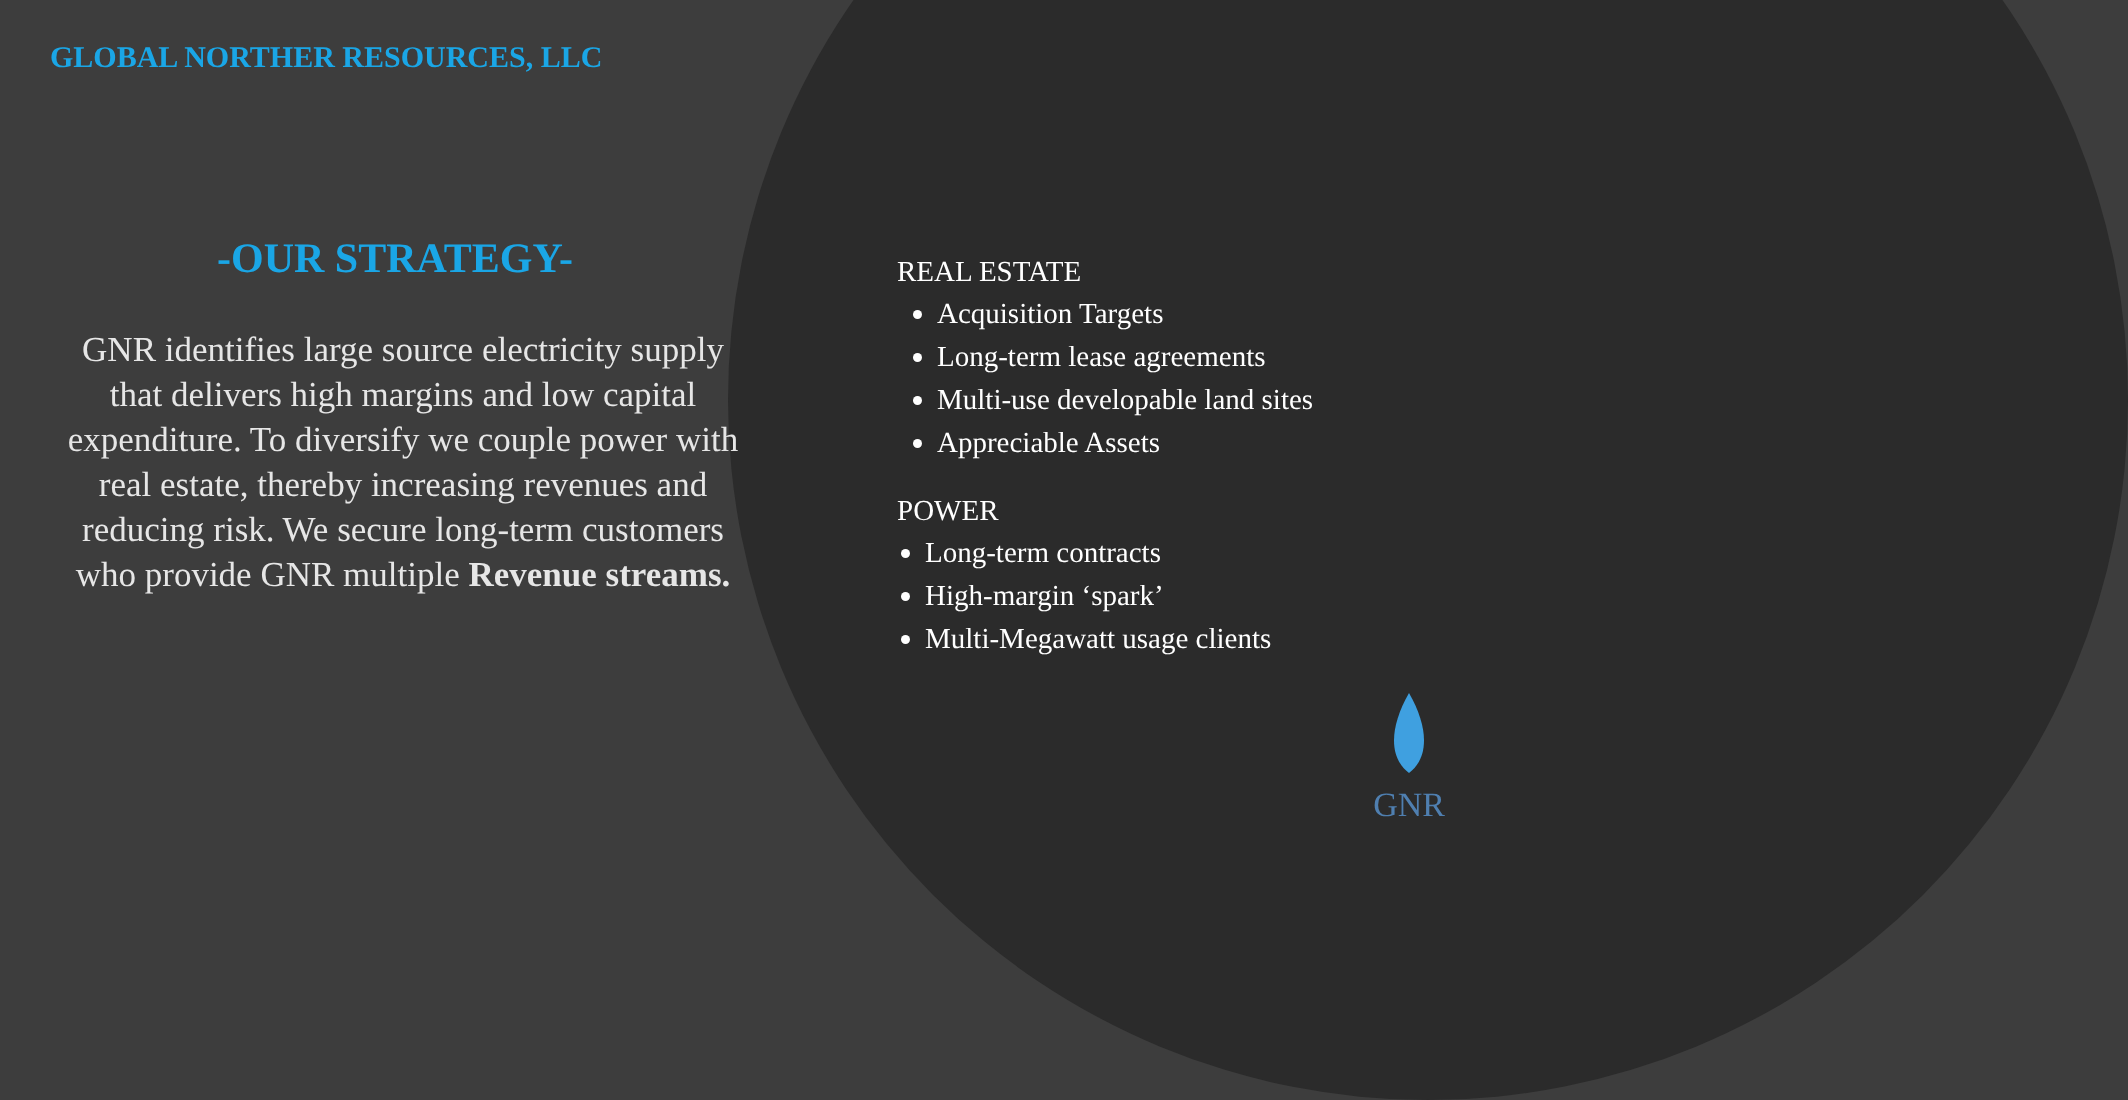GLOBAL NORTHER RESOURCES, LLC
-OUR STRATEGY-
GNR identifies large source electricity supply that delivers high margins and low capital expenditure. To diversify we couple power with real estate, thereby increasing revenues and reducing risk. We secure long-term customers who provide GNR multiple Revenue streams.
REAL ESTATE
Acquisition Targets
Long-term lease agreements
Multi-use developable land sites
Appreciable Assets
POWER
Long-term contracts
High-margin ‘spark’
Multi-Megawatt usage clients
GNR